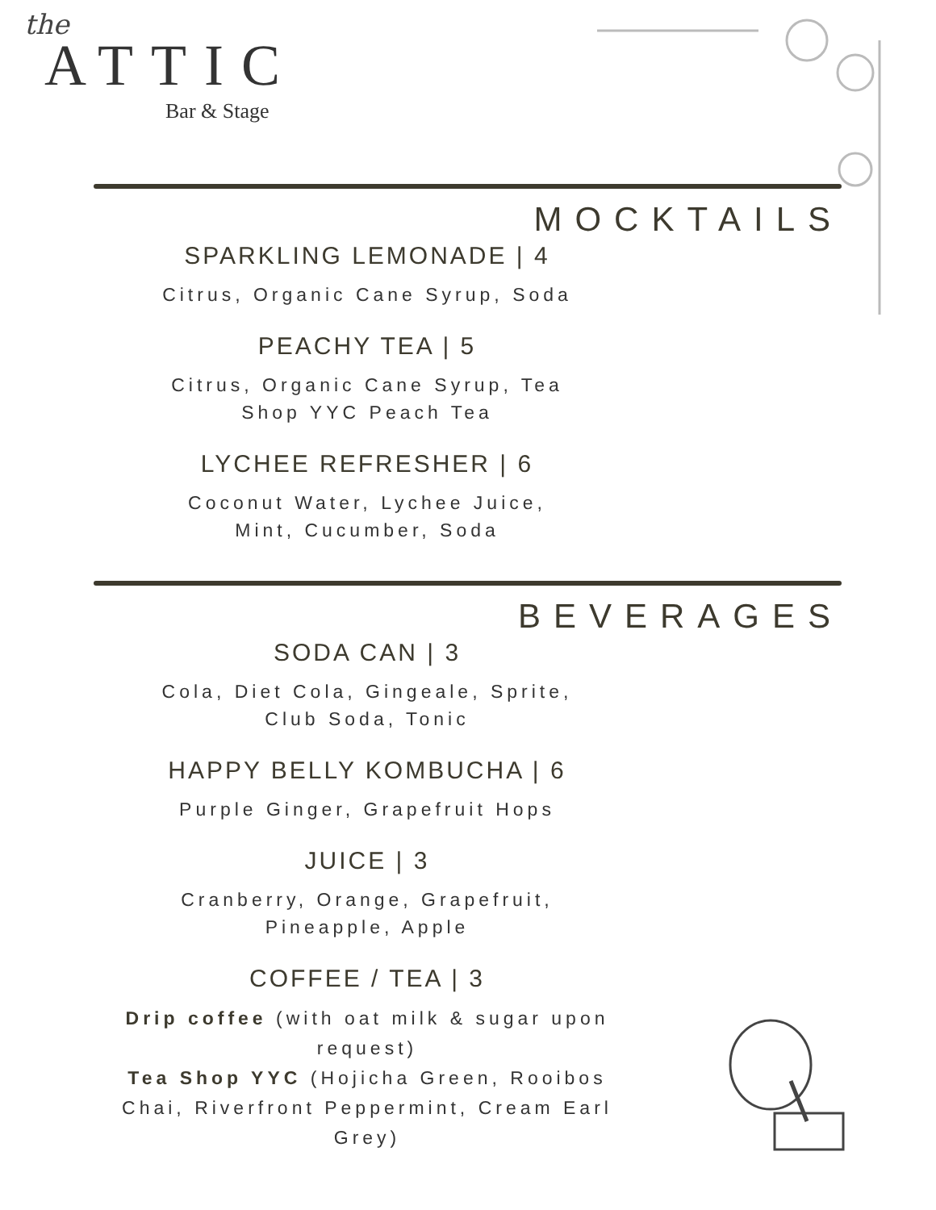the
ATTIC
Bar & Stage
MOCKTAILS
SPARKLING LEMONADE | 4
Citrus, Organic Cane Syrup, Soda
PEACHY TEA | 5
Citrus, Organic Cane Syrup, Tea
Shop YYC Peach Tea
LYCHEE REFRESHER | 6
Coconut Water, Lychee Juice,
Mint, Cucumber, Soda
BEVERAGES
SODA CAN | 3
Cola, Diet Cola, Gingeale, Sprite,
Club Soda, Tonic
HAPPY BELLY KOMBUCHA | 6
Purple Ginger, Grapefruit Hops
JUICE | 3
Cranberry, Orange, Grapefruit,
Pineapple, Apple
COFFEE / TEA | 3
Drip coffee (with oat milk & sugar upon request)
Tea Shop YYC (Hojicha Green, Rooibos Chai, Riverfront Peppermint, Cream Earl Grey)